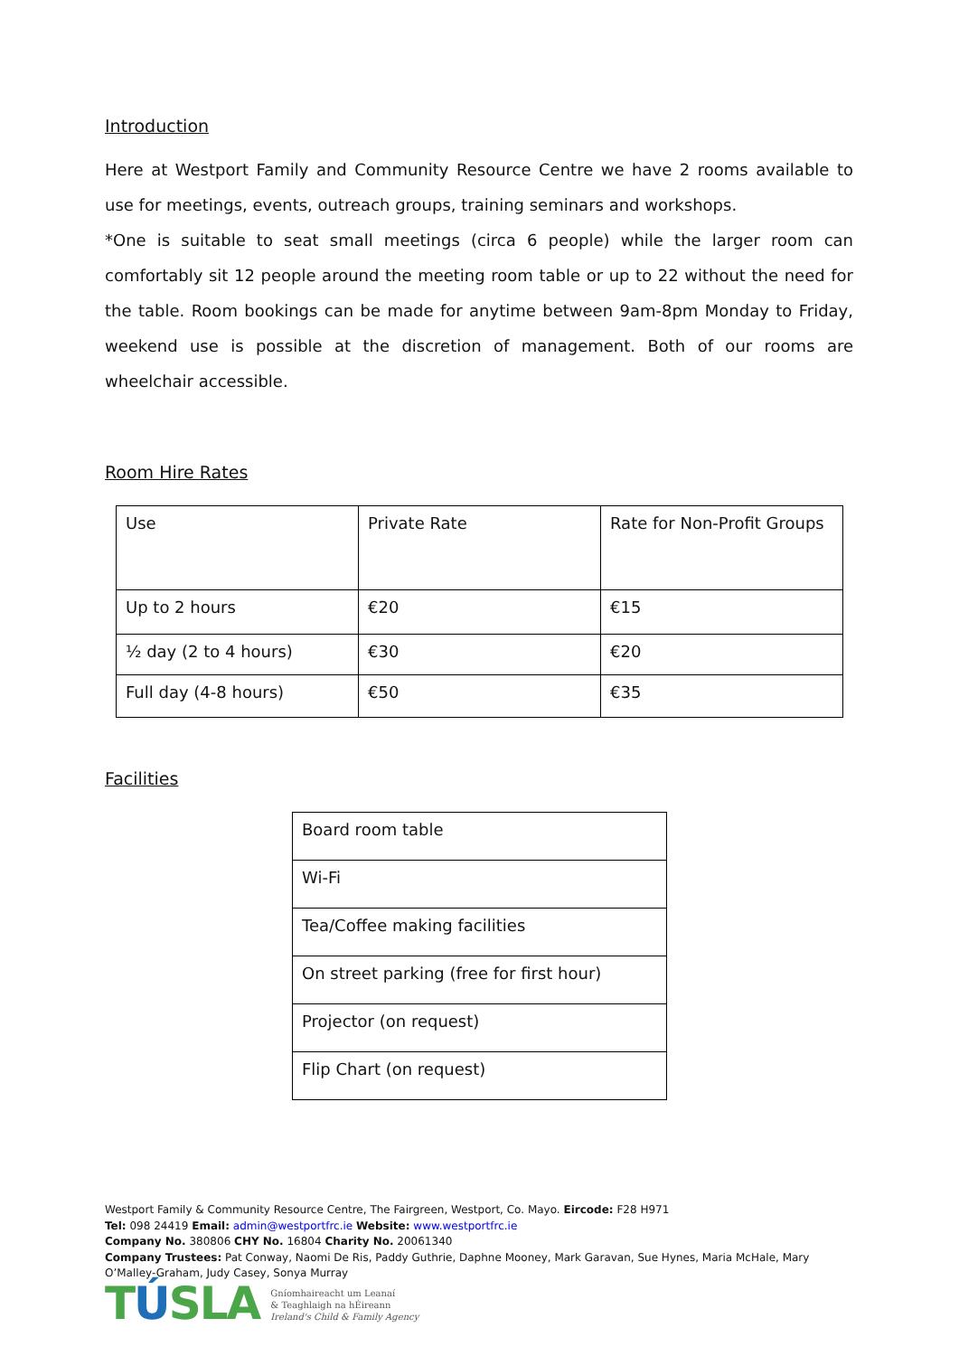Introduction
Here at Westport Family and Community Resource Centre we have 2 rooms available to use for meetings, events, outreach groups, training seminars and workshops.
*One is suitable to seat small meetings (circa 6 people) while the larger room can comfortably sit 12 people around the meeting room table or up to 22 without the need for the table. Room bookings can be made for anytime between 9am-8pm Monday to Friday, weekend use is possible at the discretion of management. Both of our rooms are wheelchair accessible.
Room Hire Rates
| Use | Private Rate | Rate for Non-Profit Groups |
| Up to 2 hours | €20 | €15 |
| ½ day (2 to 4 hours) | €30 | €20 |
| Full day (4-8 hours) | €50 | €35 |
Facilities
| Board room table |
| Wi-Fi |
| Tea/Coffee making facilities |
| On street parking (free for first hour) |
| Projector (on request) |
| Flip Chart (on request) |
Westport Family & Community Resource Centre, The Fairgreen, Westport, Co. Mayo. Eircode: F28 H971
Tel: 098 24419 Email: admin@westportfrc.ie Website: www.westportfrc.ie
Company No. 380806 CHY No. 16804 Charity No. 20061340
Company Trustees: Pat Conway, Naomi De Ris, Paddy Guthrie, Daphne Mooney, Mark Garavan, Sue Hynes, Maria McHale, Mary O’Malley-Graham, Judy Casey, Sonya Murray
TÚSLA
Gníomhaireacht um Leanaí
& Teaghlaigh na hÉireann
Ireland's Child & Family Agency